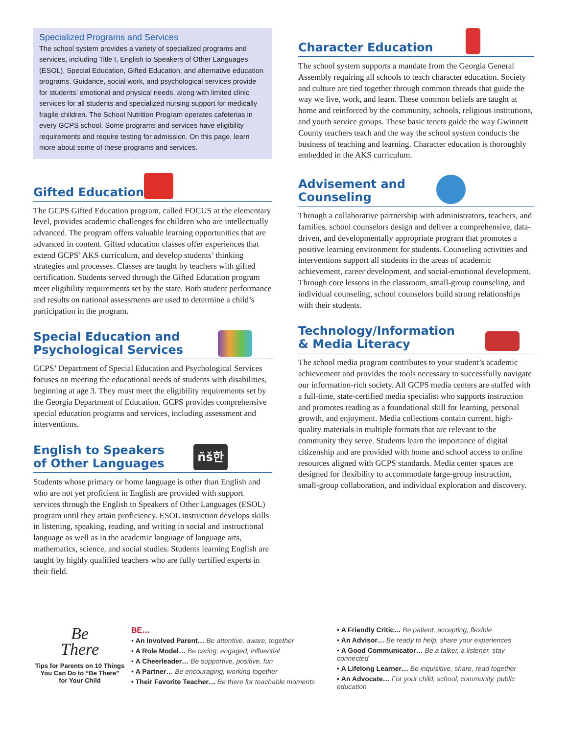Specialized Programs and Services
The school system provides a variety of specialized programs and services, including Title I, English to Speakers of Other Languages (ESOL), Special Education, Gifted Education, and alternative education programs. Guidance, social work, and psychological services provide for students’ emotional and physical needs, along with limited clinic services for all students and specialized nursing support for medically fragile children. The School Nutrition Program operates cafeterias in every GCPS school. Some programs and services have eligibility requirements and require testing for admission. On this page, learn more about some of these programs and services.
Gifted Education
The GCPS Gifted Education program, called FOCUS at the elementary level, provides academic challenges for children who are intellectually advanced. The program offers valuable learning opportunities that are advanced in content. Gifted education classes offer experiences that extend GCPS’ AKS curriculum, and develop students’ thinking strategies and processes. Classes are taught by teachers with gifted certification. Students served through the Gifted Education program meet eligibility requirements set by the state. Both student performance and results on national assessments are used to determine a child’s participation in the program.
Special Education and
Psychological Services
GCPS’ Department of Special Education and Psychological Services focuses on meeting the educational needs of students with disabilities, beginning at age 3. They must meet the eligibility requirements set by the Georgia Department of Education. GCPS provides comprehensive special education programs and services, including assessment and interventions.
English to Speakers
of Other Languages ñš한
Students whose primary or home language is other than English and who are not yet proficient in English are provided with support services through the English to Speakers of Other Languages (ESOL) program until they attain proficiency. ESOL instruction develops skills in listening, speaking, reading, and writing in social and instructional language as well as in the academic language of language arts, mathematics, science, and social studies. Students learning English are taught by highly qualified teachers who are fully certified experts in their field.
Character Education
The school system supports a mandate from the Georgia General Assembly requiring all schools to teach character education. Society and culture are tied together through common threads that guide the way we live, work, and learn. These common beliefs are taught at home and reinforced by the community, schools, religious institutions, and youth service groups. These basic tenets guide the way Gwinnett County teachers teach and the way the school system conducts the business of teaching and learning. Character education is thoroughly embedded in the AKS curriculum.
Advisement and
Counseling
Through a collaborative partnership with administrators, teachers, and families, school counselors design and deliver a comprehensive, data-driven, and developmentally appropriate program that promotes a positive learning environment for students. Counseling activities and interventions support all students in the areas of academic achievement, career development, and social-emotional development. Through core lessons in the classroom, small-group counseling, and individual counseling, school counselors build strong relationships with their students.
Technology/Information
& Media Literacy
The school media program contributes to your student’s academic achievement and provides the tools necessary to successfully navigate our information-rich society. All GCPS media centers are staffed with a full-time, state-certified media specialist who supports instruction and promotes reading as a foundational skill for learning, personal growth, and enjoyment. Media collections contain current, high-quality materials in multiple formats that are relevant to the community they serve. Students learn the importance of digital citizenship and are provided with home and school access to online resources aligned with GCPS standards. Media center spaces are designed for flexibility to accommodate large-group instruction, small-group collaboration, and individual exploration and discovery.
Be
There
Tips for Parents on 10 Things
You Can Do to “Be There”
for Your Child
BE…
• An Involved Parent… Be attentive, aware, together
• A Role Model… Be caring, engaged, influential
• A Cheerleader… Be supportive, positive, fun
• A Partner… Be encouraging, working together
• Their Favorite Teacher… Be there for teachable moments
• A Friendly Critic… Be patient, accepting, flexible
• An Advisor… Be ready to help, share your experiences
• A Good Communicator… Be a talker, a listener, stay connected
• A Lifelong Learner… Be inquisitive, share, read together
• An Advocate… For your child, school, community, public education